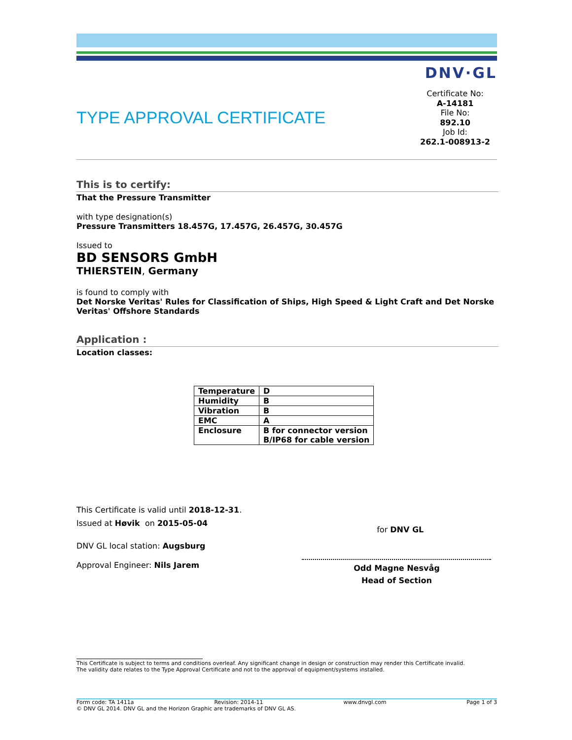DNV·GL
TYPE APPROVAL CERTIFICATE
Certificate No:
A-14181
File No:
892.10
Job Id:
262.1-008913-2
This is to certify:
That the Pressure Transmitter
with type designation(s)
Pressure Transmitters 18.457G, 17.457G, 26.457G, 30.457G
Issued to
BD SENSORS GmbH
THIERSTEIN, Germany
is found to comply with
Det Norske Veritas' Rules for Classification of Ships, High Speed & Light Craft and Det Norske Veritas' Offshore Standards
Application :
Location classes:
| Temperature | D |
| Humidity | B |
| Vibration | B |
| EMC | A |
| Enclosure | B for connector version B/IP68 for cable version |
This Certificate is valid until 2018-12-31.
Issued at Høvik on 2015-05-04
DNV GL local station: Augsburg
Approval Engineer: Nils Jarem
for DNV GL
Odd Magne Nesvåg
Head of Section
This Certificate is subject to terms and conditions overleaf. Any significant change in design or construction may render this Certificate invalid.
The validity date relates to the Type Approval Certificate and not to the approval of equipment/systems installed.
Form code: TA 1411a Revision: 2014-11 www.dnvgl.com Page 1 of 3
© DNV GL 2014. DNV GL and the Horizon Graphic are trademarks of DNV GL AS.